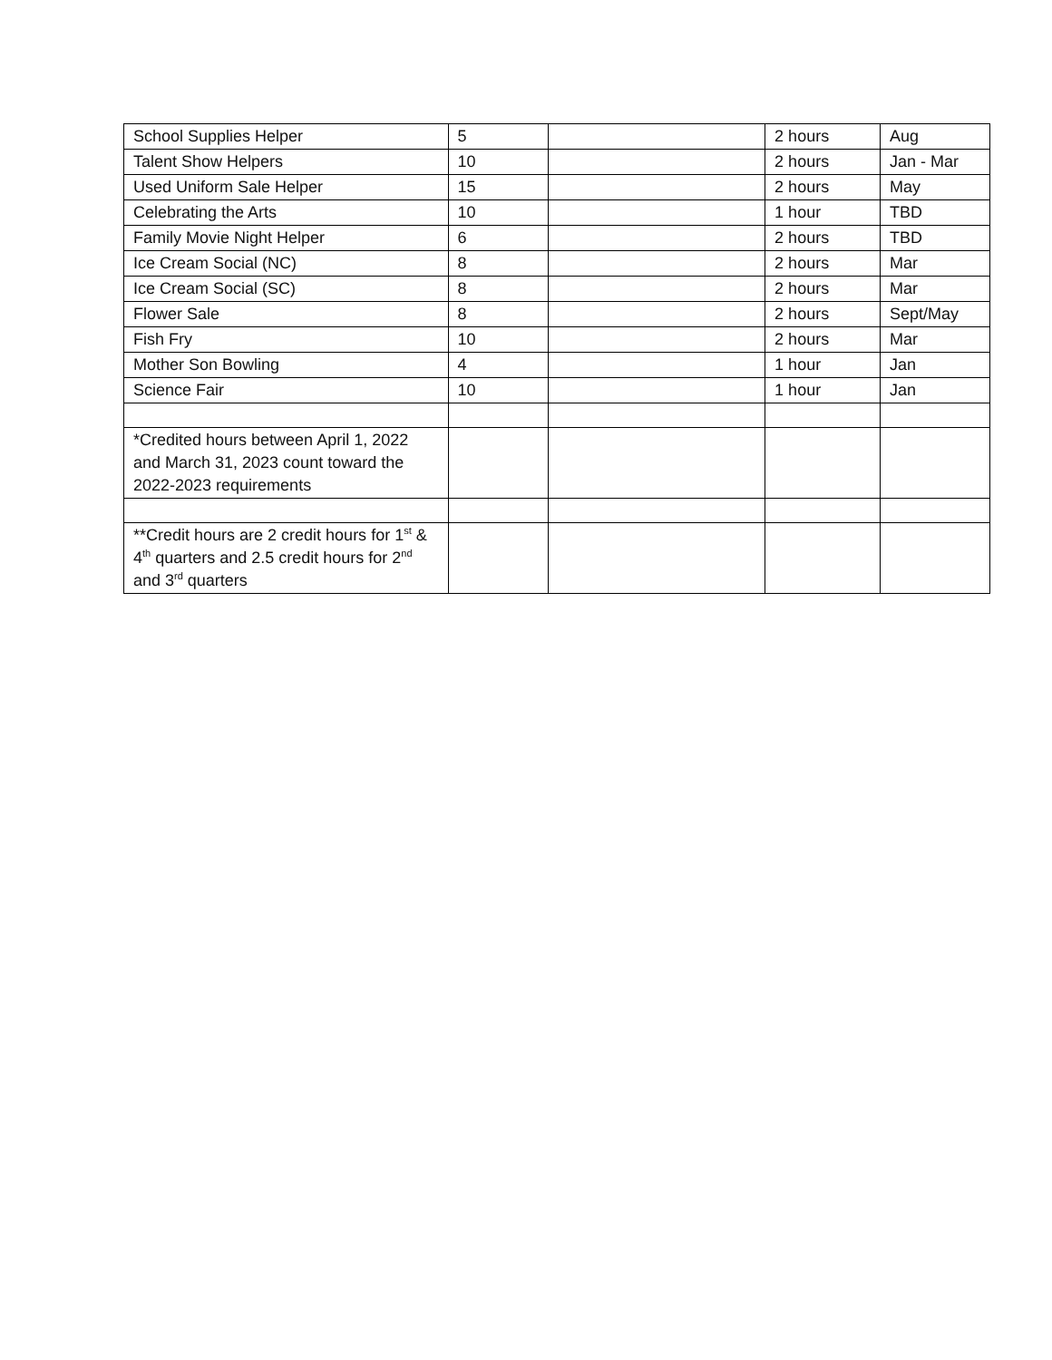| School Supplies Helper | 5 | | 2 hours | Aug |
| Talent Show Helpers | 10 | | 2 hours | Jan - Mar |
| Used Uniform Sale Helper | 15 | | 2 hours | May |
| Celebrating the Arts | 10 | | 1 hour | TBD |
| Family Movie Night Helper | 6 | | 2 hours | TBD |
| Ice Cream Social (NC) | 8 | | 2 hours | Mar |
| Ice Cream Social (SC) | 8 | | 2 hours | Mar |
| Flower Sale | 8 | | 2 hours | Sept/May |
| Fish Fry | 10 | | 2 hours | Mar |
| Mother Son Bowling | 4 | | 1 hour | Jan |
| Science Fair | 10 | | 1 hour | Jan |
| *Credited hours between April 1, 2022 and March 31, 2023 count toward the 2022-2023 requirements | | | | |
| **Credit hours are 2 credit hours for 1<sup>st</sup> & 4<sup>th</sup> quarters and 2.5 credit hours for 2<sup>nd</sup> and 3<sup>rd</sup> quarters | | | | |